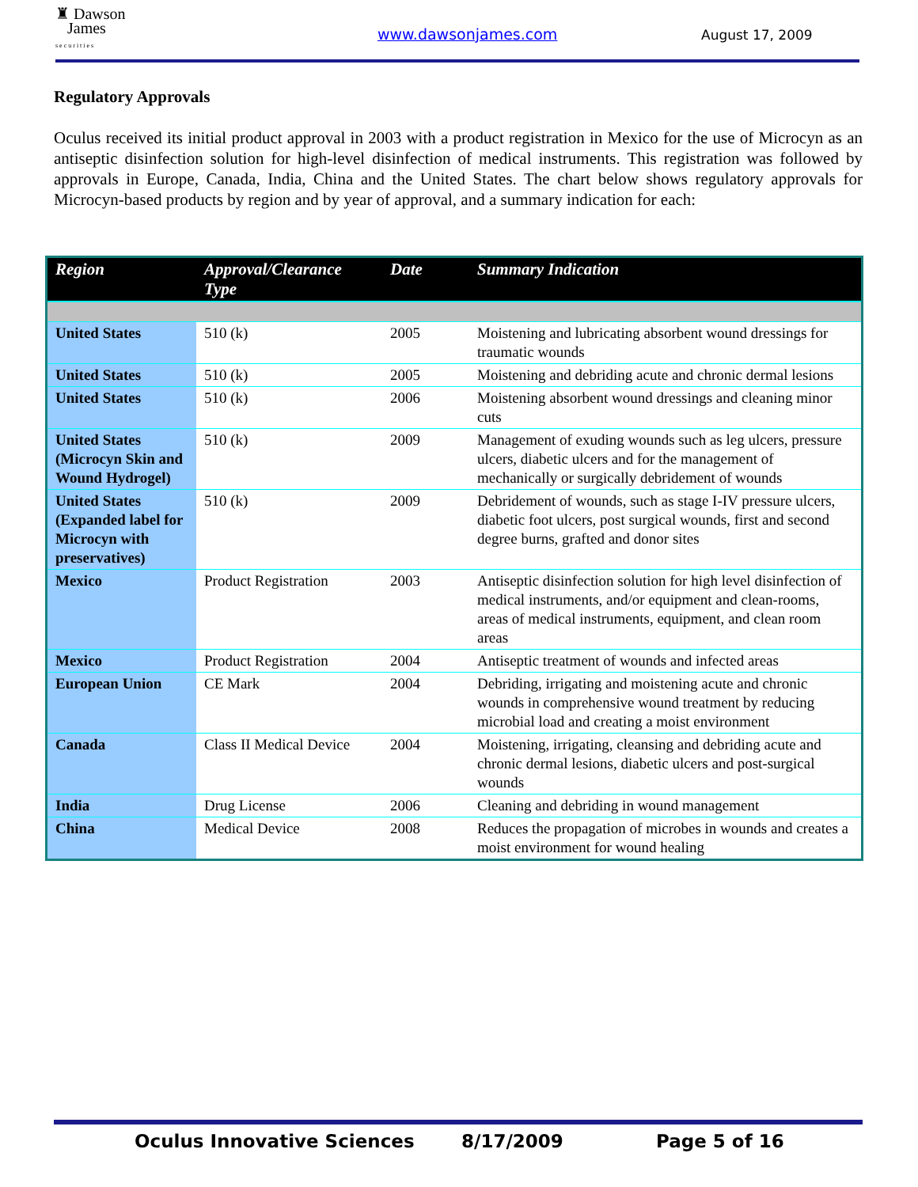♜ Dawson
James
s e c u r i t i e s
www.dawsonjames.com August 17, 2009
Regulatory Approvals
Oculus received its initial product approval in 2003 with a product registration in Mexico for the use of Microcyn as an antiseptic disinfection solution for high-level disinfection of medical instruments. This registration was followed by approvals in Europe, Canada, India, China and the United States. The chart below shows regulatory approvals for Microcyn-based products by region and by year of approval, and a summary indication for each:
| Region | Approval/Clearance Type | Date | Summary Indication |
| --- | --- | --- | --- |
| United States | 510 (k) | 2005 | Moistening and lubricating absorbent wound dressings for traumatic wounds |
| United States | 510 (k) | 2005 | Moistening and debriding acute and chronic dermal lesions |
| United States | 510 (k) | 2006 | Moistening absorbent wound dressings and cleaning minor cuts |
| United States (Microcyn Skin and Wound Hydrogel) | 510 (k) | 2009 | Management of exuding wounds such as leg ulcers, pressure ulcers, diabetic ulcers and for the management of mechanically or surgically debridement of wounds |
| United States (Expanded label for Microcyn with preservatives) | 510 (k) | 2009 | Debridement of wounds, such as stage I-IV pressure ulcers, diabetic foot ulcers, post surgical wounds, first and second degree burns, grafted and donor sites |
| Mexico | Product Registration | 2003 | Antiseptic disinfection solution for high level disinfection of medical instruments, and/or equipment and clean-rooms, areas of medical instruments, equipment, and clean room areas |
| Mexico | Product Registration | 2004 | Antiseptic treatment of wounds and infected areas |
| European Union | CE Mark | 2004 | Debriding, irrigating and moistening acute and chronic wounds in comprehensive wound treatment by reducing microbial load and creating a moist environment |
| Canada | Class II Medical Device | 2004 | Moistening, irrigating, cleansing and debriding acute and chronic dermal lesions, diabetic ulcers and post-surgical wounds |
| India | Drug License | 2006 | Cleaning and debriding in wound management |
| China | Medical Device | 2008 | Reduces the propagation of microbes in wounds and creates a moist environment for wound healing |
Oculus Innovative Sciences 8/17/2009 Page 5 of 16